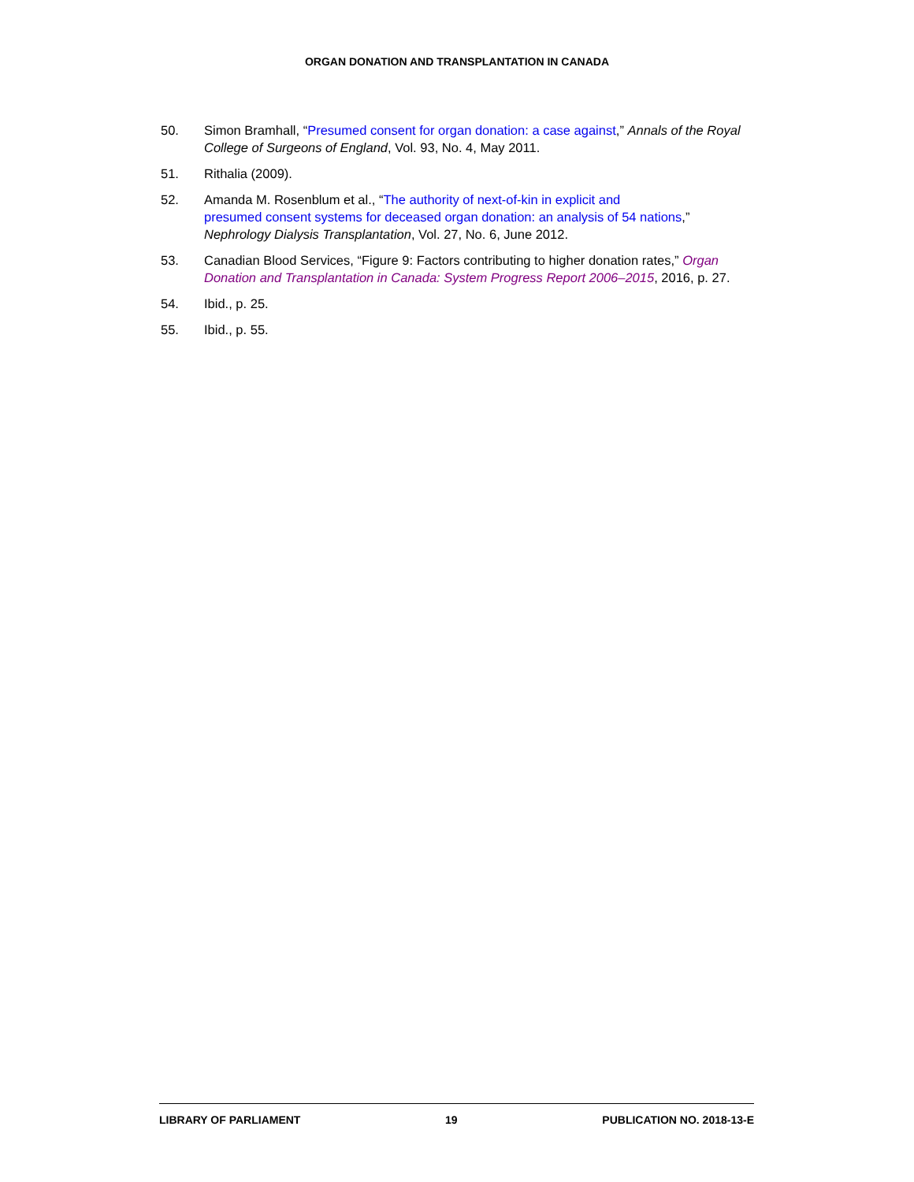ORGAN DONATION AND TRANSPLANTATION IN CANADA
50. Simon Bramhall, “Presumed consent for organ donation: a case against,” Annals of the Royal College of Surgeons of England, Vol. 93, No. 4, May 2011.
51. Rithalia (2009).
52. Amanda M. Rosenblum et al., “The authority of next-of-kin in explicit and
presumed consent systems for deceased organ donation: an analysis of 54 nations,” Nephrology Dialysis Transplantation, Vol. 27, No. 6, June 2012.
53. Canadian Blood Services, “Figure 9: Factors contributing to higher donation rates,” Organ Donation and Transplantation in Canada: System Progress Report 2006–2015, 2016, p. 27.
54. Ibid., p. 25.
55. Ibid., p. 55.
LIBRARY OF PARLIAMENT 19 PUBLICATION NO. 2018-13-E